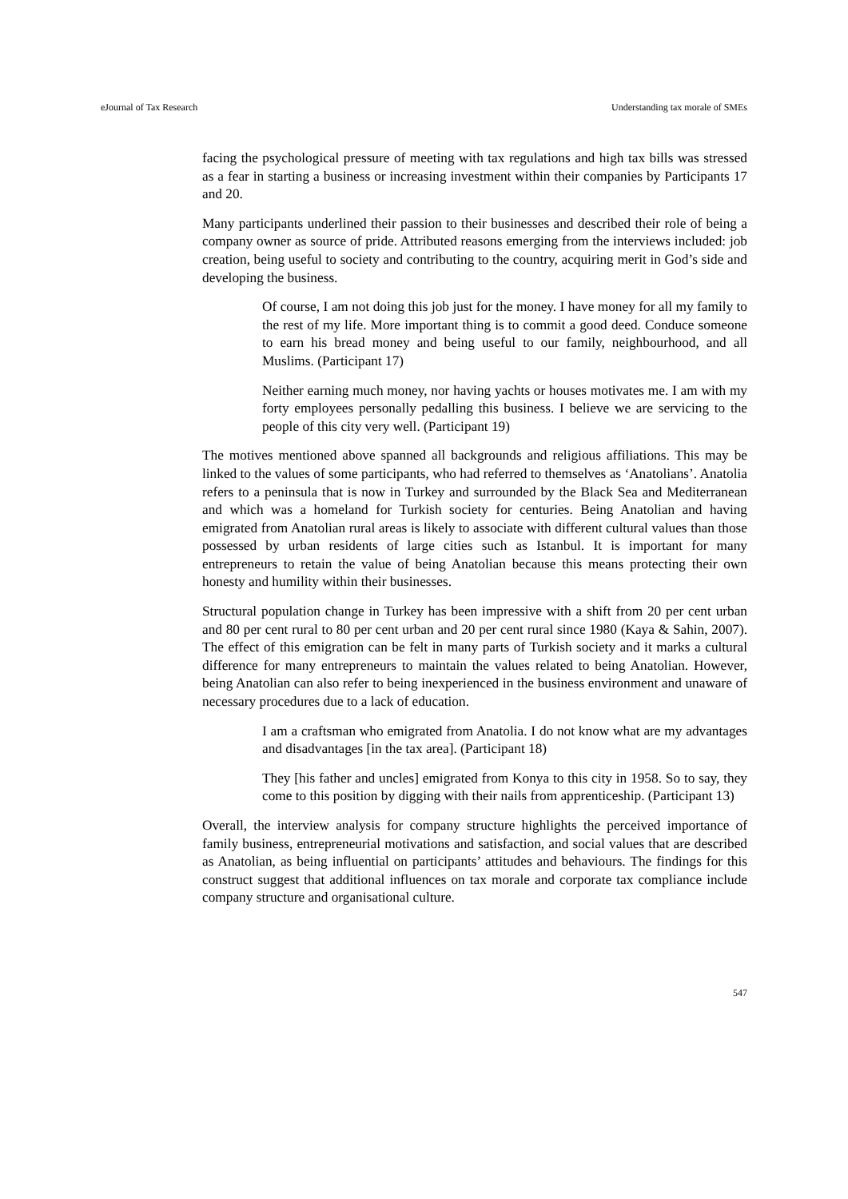eJournal of Tax Research Understanding tax morale of SMEs
facing the psychological pressure of meeting with tax regulations and high tax bills was stressed as a fear in starting a business or increasing investment within their companies by Participants 17 and 20.
Many participants underlined their passion to their businesses and described their role of being a company owner as source of pride. Attributed reasons emerging from the interviews included: job creation, being useful to society and contributing to the country, acquiring merit in God’s side and developing the business.
Of course, I am not doing this job just for the money. I have money for all my family to the rest of my life. More important thing is to commit a good deed. Conduce someone to earn his bread money and being useful to our family, neighbourhood, and all Muslims. (Participant 17)
Neither earning much money, nor having yachts or houses motivates me. I am with my forty employees personally pedalling this business. I believe we are servicing to the people of this city very well. (Participant 19)
The motives mentioned above spanned all backgrounds and religious affiliations. This may be linked to the values of some participants, who had referred to themselves as ‘Anatolians’. Anatolia refers to a peninsula that is now in Turkey and surrounded by the Black Sea and Mediterranean and which was a homeland for Turkish society for centuries. Being Anatolian and having emigrated from Anatolian rural areas is likely to associate with different cultural values than those possessed by urban residents of large cities such as Istanbul. It is important for many entrepreneurs to retain the value of being Anatolian because this means protecting their own honesty and humility within their businesses.
Structural population change in Turkey has been impressive with a shift from 20 per cent urban and 80 per cent rural to 80 per cent urban and 20 per cent rural since 1980 (Kaya & Sahin, 2007). The effect of this emigration can be felt in many parts of Turkish society and it marks a cultural difference for many entrepreneurs to maintain the values related to being Anatolian. However, being Anatolian can also refer to being inexperienced in the business environment and unaware of necessary procedures due to a lack of education.
I am a craftsman who emigrated from Anatolia. I do not know what are my advantages and disadvantages [in the tax area]. (Participant 18)
They [his father and uncles] emigrated from Konya to this city in 1958. So to say, they come to this position by digging with their nails from apprenticeship. (Participant 13)
Overall, the interview analysis for company structure highlights the perceived importance of family business, entrepreneurial motivations and satisfaction, and social values that are described as Anatolian, as being influential on participants’ attitudes and behaviours. The findings for this construct suggest that additional influences on tax morale and corporate tax compliance include company structure and organisational culture.
547